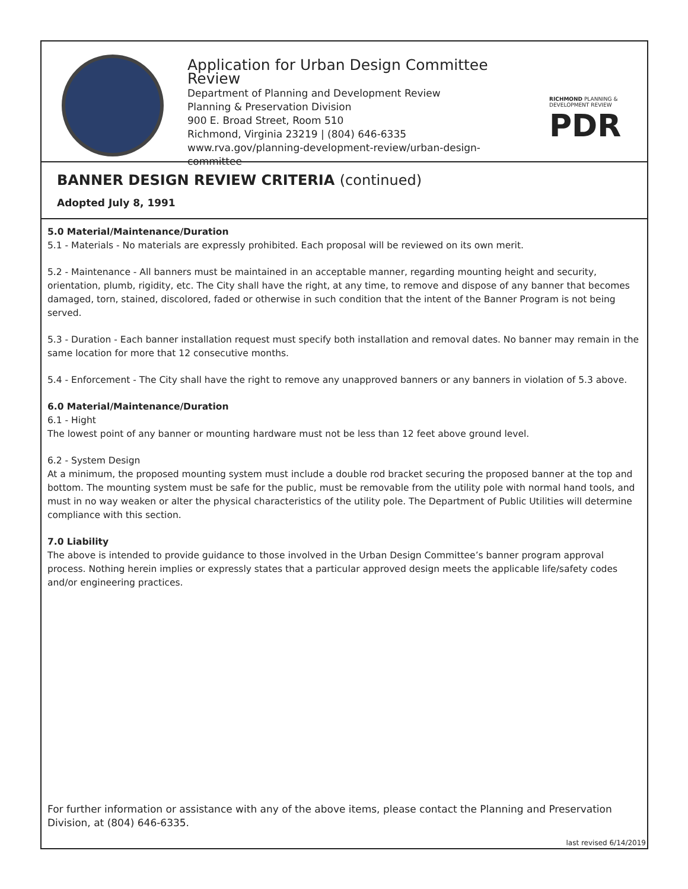Application for Urban Design Committee Review
Department of Planning and Development Review
Planning & Preservation Division
900 E. Broad Street, Room 510
Richmond, Virginia 23219 | (804) 646-6335
www.rva.gov/planning-development-review/urban-design-committee
RICHMOND PLANNING &
DEVELOPMENT REVIEW
PDR
BANNER DESIGN REVIEW CRITERIA (continued)
Adopted July 8, 1991
5.0 Material/Maintenance/Duration
5.1 - Materials - No materials are expressly prohibited. Each proposal will be reviewed on its own merit.
5.2 - Maintenance - All banners must be maintained in an acceptable manner, regarding mounting height and security, orientation, plumb, rigidity, etc. The City shall have the right, at any time, to remove and dispose of any banner that becomes damaged, torn, stained, discolored, faded or otherwise in such condition that the intent of the Banner Program is not being served.
5.3 - Duration - Each banner installation request must specify both installation and removal dates. No banner may remain in the same location for more that 12 consecutive months.
5.4 - Enforcement - The City shall have the right to remove any unapproved banners or any banners in violation of 5.3 above.
6.0 Material/Maintenance/Duration
6.1 - Hight
The lowest point of any banner or mounting hardware must not be less than 12 feet above ground level.
6.2 - System Design
At a minimum, the proposed mounting system must include a double rod bracket securing the proposed banner at the top and bottom. The mounting system must be safe for the public, must be removable from the utility pole with normal hand tools, and must in no way weaken or alter the physical characteristics of the utility pole. The Department of Public Utilities will determine compliance with this section.
7.0 Liability
The above is intended to provide guidance to those involved in the Urban Design Committee’s banner program approval process. Nothing herein implies or expressly states that a particular approved design meets the applicable life/safety codes and/or engineering practices.
For further information or assistance with any of the above items, please contact the Planning and Preservation Division, at (804) 646-6335.
last revised 6/14/2019